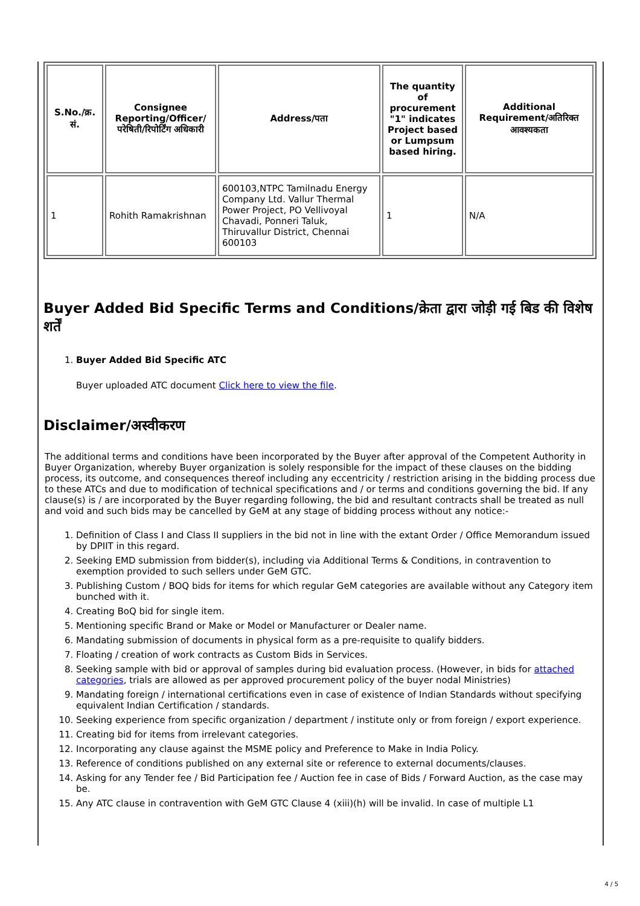| S.No./क्र. सं. | Consignee Reporting/Officer/ परेषिती/रिपोर्टिंग अधिकारी | Address/पता | The quantity of procurement "1" indicates Project based or Lumpsum based hiring. | Additional Requirement/अतिरिक्त आवश्यकता |
| --- | --- | --- | --- | --- |
| 1 | Rohith Ramakrishnan | 600103,NTPC Tamilnadu Energy Company Ltd. Vallur Thermal Power Project, PO Vellivoyal Chavadi, Ponneri Taluk, Thiruvallur District, Chennai 600103 | 1 | N/A |
Buyer Added Bid Specific Terms and Conditions/क्रेता द्वारा जोड़ी गई बिड की विशेष शर्तें
1. Buyer Added Bid Specific ATC
Buyer uploaded ATC document Click here to view the file.
Disclaimer/अस्वीकरण
The additional terms and conditions have been incorporated by the Buyer after approval of the Competent Authority in Buyer Organization, whereby Buyer organization is solely responsible for the impact of these clauses on the bidding process, its outcome, and consequences thereof including any eccentricity / restriction arising in the bidding process due to these ATCs and due to modification of technical specifications and / or terms and conditions governing the bid. If any clause(s) is / are incorporated by the Buyer regarding following, the bid and resultant contracts shall be treated as null and void and such bids may be cancelled by GeM at any stage of bidding process without any notice:-
1. Definition of Class I and Class II suppliers in the bid not in line with the extant Order / Office Memorandum issued by DPIIT in this regard.
2. Seeking EMD submission from bidder(s), including via Additional Terms & Conditions, in contravention to exemption provided to such sellers under GeM GTC.
3. Publishing Custom / BOQ bids for items for which regular GeM categories are available without any Category item bunched with it.
4. Creating BoQ bid for single item.
5. Mentioning specific Brand or Make or Model or Manufacturer or Dealer name.
6. Mandating submission of documents in physical form as a pre-requisite to qualify bidders.
7. Floating / creation of work contracts as Custom Bids in Services.
8. Seeking sample with bid or approval of samples during bid evaluation process. (However, in bids for attached categories, trials are allowed as per approved procurement policy of the buyer nodal Ministries)
9. Mandating foreign / international certifications even in case of existence of Indian Standards without specifying equivalent Indian Certification / standards.
10. Seeking experience from specific organization / department / institute only or from foreign / export experience.
11. Creating bid for items from irrelevant categories.
12. Incorporating any clause against the MSME policy and Preference to Make in India Policy.
13. Reference of conditions published on any external site or reference to external documents/clauses.
14. Asking for any Tender fee / Bid Participation fee / Auction fee in case of Bids / Forward Auction, as the case may be.
15. Any ATC clause in contravention with GeM GTC Clause 4 (xiii)(h) will be invalid. In case of multiple L1
4 / 5